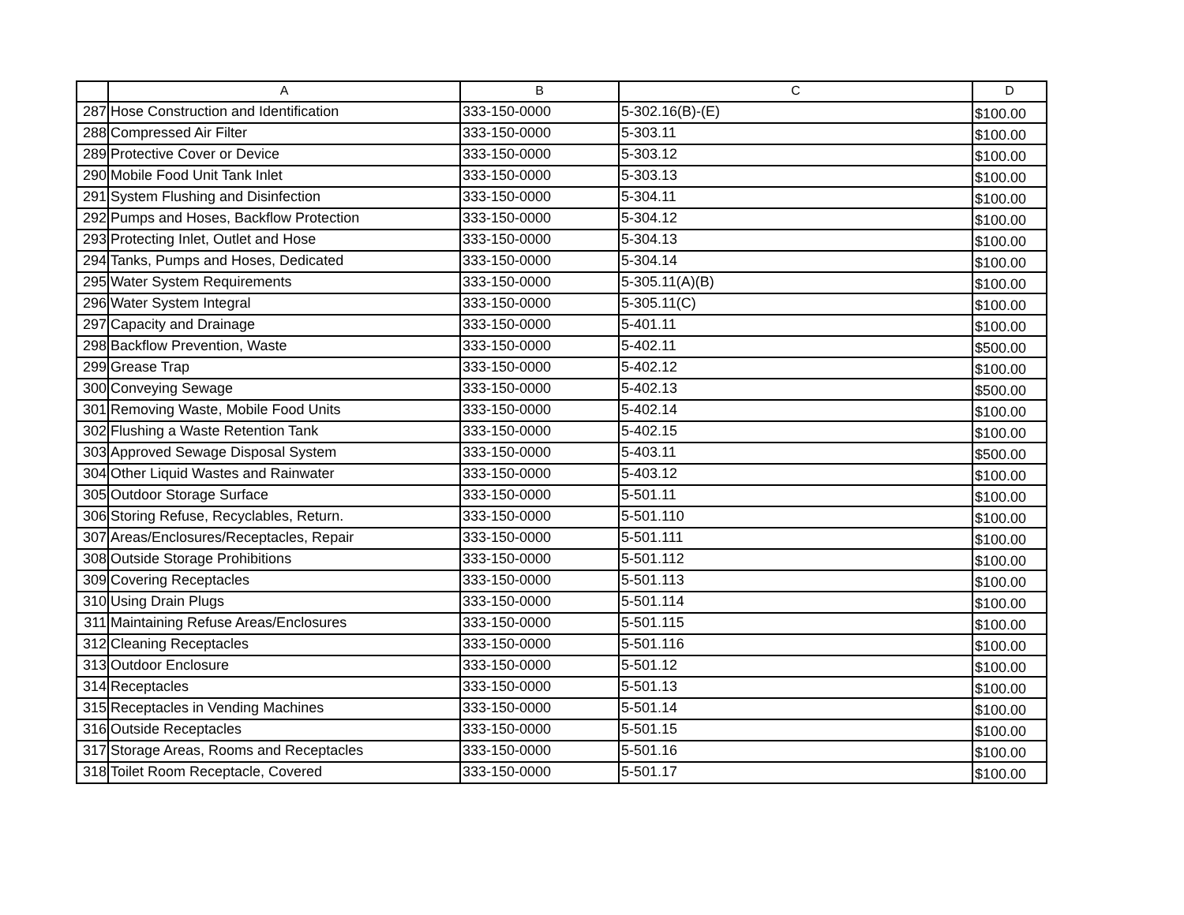| | A | B | C | D |
| --- | --- | --- | --- | --- |
| 287 | Hose Construction and Identification | 333-150-0000 | 5-302.16(B)-(E) | $100.00 |
| 288 | Compressed Air Filter | 333-150-0000 | 5-303.11 | $100.00 |
| 289 | Protective Cover or Device | 333-150-0000 | 5-303.12 | $100.00 |
| 290 | Mobile Food Unit Tank Inlet | 333-150-0000 | 5-303.13 | $100.00 |
| 291 | System Flushing and Disinfection | 333-150-0000 | 5-304.11 | $100.00 |
| 292 | Pumps and Hoses, Backflow Protection | 333-150-0000 | 5-304.12 | $100.00 |
| 293 | Protecting Inlet, Outlet and Hose | 333-150-0000 | 5-304.13 | $100.00 |
| 294 | Tanks, Pumps and Hoses, Dedicated | 333-150-0000 | 5-304.14 | $100.00 |
| 295 | Water System Requirements | 333-150-0000 | 5-305.11(A)(B) | $100.00 |
| 296 | Water System Integral | 333-150-0000 | 5-305.11(C) | $100.00 |
| 297 | Capacity and Drainage | 333-150-0000 | 5-401.11 | $100.00 |
| 298 | Backflow Prevention, Waste | 333-150-0000 | 5-402.11 | $500.00 |
| 299 | Grease Trap | 333-150-0000 | 5-402.12 | $100.00 |
| 300 | Conveying Sewage | 333-150-0000 | 5-402.13 | $500.00 |
| 301 | Removing Waste, Mobile Food Units | 333-150-0000 | 5-402.14 | $100.00 |
| 302 | Flushing a Waste Retention Tank | 333-150-0000 | 5-402.15 | $100.00 |
| 303 | Approved Sewage Disposal System | 333-150-0000 | 5-403.11 | $500.00 |
| 304 | Other Liquid Wastes and Rainwater | 333-150-0000 | 5-403.12 | $100.00 |
| 305 | Outdoor Storage Surface | 333-150-0000 | 5-501.11 | $100.00 |
| 306 | Storing Refuse, Recyclables, Return. | 333-150-0000 | 5-501.110 | $100.00 |
| 307 | Areas/Enclosures/Receptacles, Repair | 333-150-0000 | 5-501.111 | $100.00 |
| 308 | Outside Storage Prohibitions | 333-150-0000 | 5-501.112 | $100.00 |
| 309 | Covering Receptacles | 333-150-0000 | 5-501.113 | $100.00 |
| 310 | Using Drain Plugs | 333-150-0000 | 5-501.114 | $100.00 |
| 311 | Maintaining Refuse Areas/Enclosures | 333-150-0000 | 5-501.115 | $100.00 |
| 312 | Cleaning Receptacles | 333-150-0000 | 5-501.116 | $100.00 |
| 313 | Outdoor Enclosure | 333-150-0000 | 5-501.12 | $100.00 |
| 314 | Receptacles | 333-150-0000 | 5-501.13 | $100.00 |
| 315 | Receptacles in Vending Machines | 333-150-0000 | 5-501.14 | $100.00 |
| 316 | Outside Receptacles | 333-150-0000 | 5-501.15 | $100.00 |
| 317 | Storage Areas, Rooms and Receptacles | 333-150-0000 | 5-501.16 | $100.00 |
| 318 | Toilet Room Receptacle, Covered | 333-150-0000 | 5-501.17 | $100.00 |